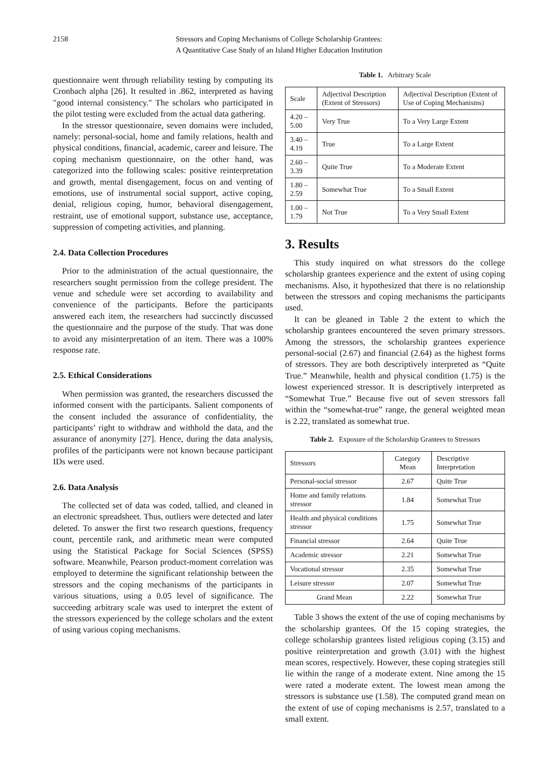2158 Stressors and Coping Mechanisms of College Scholarship Grantees:
A Quantitative Case Study of an Island Higher Education Institution
questionnaire went through reliability testing by computing its Cronbach alpha [26]. It resulted in .862, interpreted as having "good internal consistency." The scholars who participated in the pilot testing were excluded from the actual data gathering.
In the stressor questionnaire, seven domains were included, namely: personal-social, home and family relations, health and physical conditions, financial, academic, career and leisure. The coping mechanism questionnaire, on the other hand, was categorized into the following scales: positive reinterpretation and growth, mental disengagement, focus on and venting of emotions, use of instrumental social support, active coping, denial, religious coping, humor, behavioral disengagement, restraint, use of emotional support, substance use, acceptance, suppression of competing activities, and planning.
2.4. Data Collection Procedures
Prior to the administration of the actual questionnaire, the researchers sought permission from the college president. The venue and schedule were set according to availability and convenience of the participants. Before the participants answered each item, the researchers had succinctly discussed the questionnaire and the purpose of the study. That was done to avoid any misinterpretation of an item. There was a 100% response rate.
2.5. Ethical Considerations
When permission was granted, the researchers discussed the informed consent with the participants. Salient components of the consent included the assurance of confidentiality, the participants’ right to withdraw and withhold the data, and the assurance of anonymity [27]. Hence, during the data analysis, profiles of the participants were not known because participant IDs were used.
2.6. Data Analysis
The collected set of data was coded, tallied, and cleaned in an electronic spreadsheet. Thus, outliers were detected and later deleted. To answer the first two research questions, frequency count, percentile rank, and arithmetic mean were computed using the Statistical Package for Social Sciences (SPSS) software. Meanwhile, Pearson product-moment correlation was employed to determine the significant relationship between the stressors and the coping mechanisms of the participants in various situations, using a 0.05 level of significance. The succeeding arbitrary scale was used to interpret the extent of the stressors experienced by the college scholars and the extent of using various coping mechanisms.
Table 1. Arbitrary Scale
| Scale | Adjectival Description (Extent of Stressors) | Adjectival Description (Extent of Use of Coping Mechanisms) |
| 4.20 – 5.00 | Very True | To a Very Large Extent |
| 3.40 – 4.19 | True | To a Large Extent |
| 2.60 – 3.39 | Quite True | To a Moderate Extent |
| 1.80 – 2.59 | Somewhat True | To a Small Extent |
| 1.00 – 1.79 | Not True | To a Very Small Extent |
3. Results
This study inquired on what stressors do the college scholarship grantees experience and the extent of using coping mechanisms. Also, it hypothesized that there is no relationship between the stressors and coping mechanisms the participants used.
It can be gleaned in Table 2 the extent to which the scholarship grantees encountered the seven primary stressors. Among the stressors, the scholarship grantees experience personal-social (2.67) and financial (2.64) as the highest forms of stressors. They are both descriptively interpreted as “Quite True.” Meanwhile, health and physical condition (1.75) is the lowest experienced stressor. It is descriptively interpreted as “Somewhat True.” Because five out of seven stressors fall within the “somewhat-true” range, the general weighted mean is 2.22, translated as somewhat true.
Table 2. Exposure of the Scholarship Grantees to Stressors
| Stressors | Category Mean | Descriptive Interpretation |
| Personal-social stressor | 2.67 | Quite True |
| Home and family relations stressor | 1.84 | Somewhat True |
| Health and physical conditions stressor | 1.75 | Somewhat True |
| Financial stressor | 2.64 | Quite True |
| Academic stressor | 2.21 | Somewhat True |
| Vocational stressor | 2.35 | Somewhat True |
| Leisure stressor | 2.07 | Somewhat True |
| Grand Mean | 2.22 | Somewhat True |
Table 3 shows the extent of the use of coping mechanisms by the scholarship grantees. Of the 15 coping strategies, the college scholarship grantees listed religious coping (3.15) and positive reinterpretation and growth (3.01) with the highest mean scores, respectively. However, these coping strategies still lie within the range of a moderate extent. Nine among the 15 were rated a moderate extent. The lowest mean among the stressors is substance use (1.58). The computed grand mean on the extent of use of coping mechanisms is 2.57, translated to a small extent.